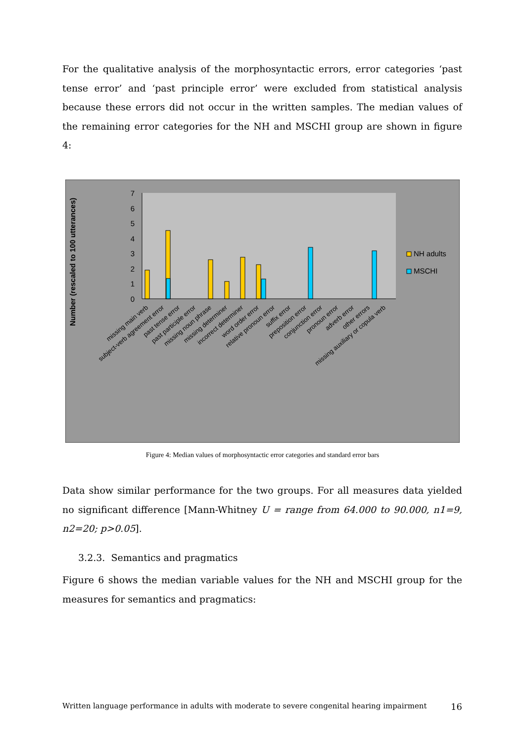For the qualitative analysis of the morphosyntactic errors, error categories ‘past tense error’ and ‘past principle error’ were excluded from statistical analysis because these errors did not occur in the written samples. The median values of the remaining error categories for the NH and MSCHI group are shown in figure 4:
7
6
5
4
3
2
1
0
Number (rescaled to 100 utterances)
missing main verb
subject-verb agreement error
past tense error
past participle error
missing noun phrase
missing determiner
incorrect determiner
word order error
relative pronoun error
suffix error
preposition error
conjunction error
pronoun error
adverb error
other errors
missing auxiliary or copula verb
NH adults
MSCHI
Figure 4: Median values of morphosyntactic error categories and standard error bars
Data show similar performance for the two groups. For all measures data yielded no significant difference [Mann-Whitney U = range from 64.000 to 90.000, n1=9, n2=20; p>0.05].
3.2.3. Semantics and pragmatics
Figure 6 shows the median variable values for the NH and MSCHI group for the measures for semantics and pragmatics:
Written language performance in adults with moderate to severe congenital hearing impairment 16